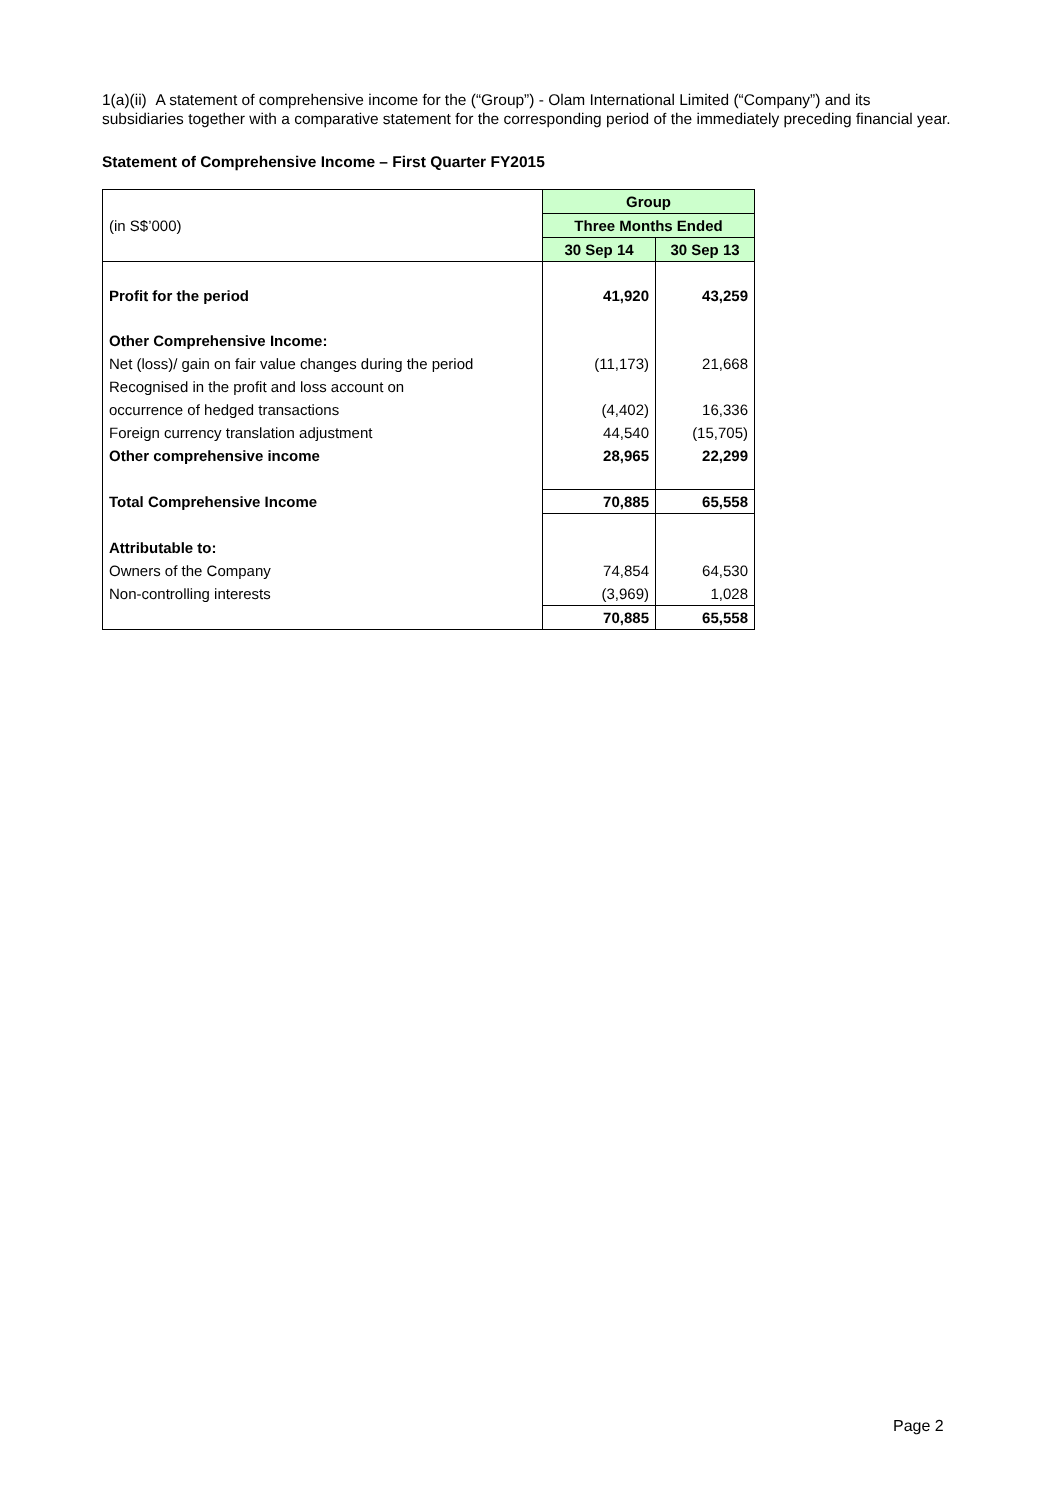1(a)(ii) A statement of comprehensive income for the (“Group”) - Olam International Limited (“Company”) and its subsidiaries together with a comparative statement for the corresponding period of the immediately preceding financial year.
Statement of Comprehensive Income – First Quarter FY2015
| | Group | |
| (in S$’000) | Three Months Ended | |
| | 30 Sep 14 | 30 Sep 13 |
| Profit for the period | 41,920 | 43,259 |
| Other Comprehensive Income: | | |
| Net (loss)/ gain on fair value changes during the period | (11,173) | 21,668 |
| Recognised in the profit and loss account on | | |
| occurrence of hedged transactions | (4,402) | 16,336 |
| Foreign currency translation adjustment | 44,540 | (15,705) |
| Other comprehensive income | 28,965 | 22,299 |
| Total Comprehensive Income | 70,885 | 65,558 |
| Attributable to: | | |
| Owners of the Company | 74,854 | 64,530 |
| Non-controlling interests | (3,969) | 1,028 |
| | 70,885 | 65,558 |
Page 2